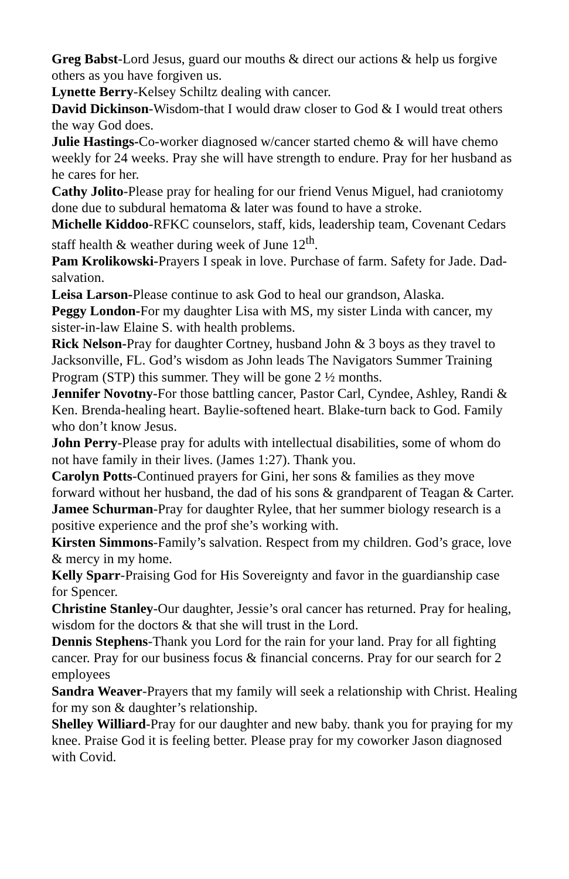Greg Babst-Lord Jesus, guard our mouths & direct our actions & help us forgive others as you have forgiven us.
Lynette Berry-Kelsey Schiltz dealing with cancer.
David Dickinson-Wisdom-that I would draw closer to God & I would treat others the way God does.
Julie Hastings-Co-worker diagnosed w/cancer started chemo & will have chemo weekly for 24 weeks. Pray she will have strength to endure. Pray for her husband as he cares for her.
Cathy Jolito-Please pray for healing for our friend Venus Miguel, had craniotomy done due to subdural hematoma & later was found to have a stroke.
Michelle Kiddoo-RFKC counselors, staff, kids, leadership team, Covenant Cedars staff health & weather during week of June 12<sup>th</sup>.
Pam Krolikowski-Prayers I speak in love. Purchase of farm. Safety for Jade. Dad-salvation.
Leisa Larson-Please continue to ask God to heal our grandson, Alaska.
Peggy London-For my daughter Lisa with MS, my sister Linda with cancer, my sister-in-law Elaine S. with health problems.
Rick Nelson-Pray for daughter Cortney, husband John & 3 boys as they travel to Jacksonville, FL. God’s wisdom as John leads The Navigators Summer Training Program (STP) this summer. They will be gone 2 ½ months.
Jennifer Novotny-For those battling cancer, Pastor Carl, Cyndee, Ashley, Randi & Ken. Brenda-healing heart. Baylie-softened heart. Blake-turn back to God. Family who don’t know Jesus.
John Perry-Please pray for adults with intellectual disabilities, some of whom do not have family in their lives. (James 1:27). Thank you.
Carolyn Potts-Continued prayers for Gini, her sons & families as they move forward without her husband, the dad of his sons & grandparent of Teagan & Carter.
Jamee Schurman-Pray for daughter Rylee, that her summer biology research is a positive experience and the prof she’s working with.
Kirsten Simmons-Family’s salvation. Respect from my children. God’s grace, love & mercy in my home.
Kelly Sparr-Praising God for His Sovereignty and favor in the guardianship case for Spencer.
Christine Stanley-Our daughter, Jessie’s oral cancer has returned. Pray for healing, wisdom for the doctors & that she will trust in the Lord.
Dennis Stephens-Thank you Lord for the rain for your land. Pray for all fighting cancer. Pray for our business focus & financial concerns. Pray for our search for 2 employees
Sandra Weaver-Prayers that my family will seek a relationship with Christ. Healing for my son & daughter’s relationship.
Shelley Williard-Pray for our daughter and new baby. thank you for praying for my knee. Praise God it is feeling better. Please pray for my coworker Jason diagnosed with Covid.